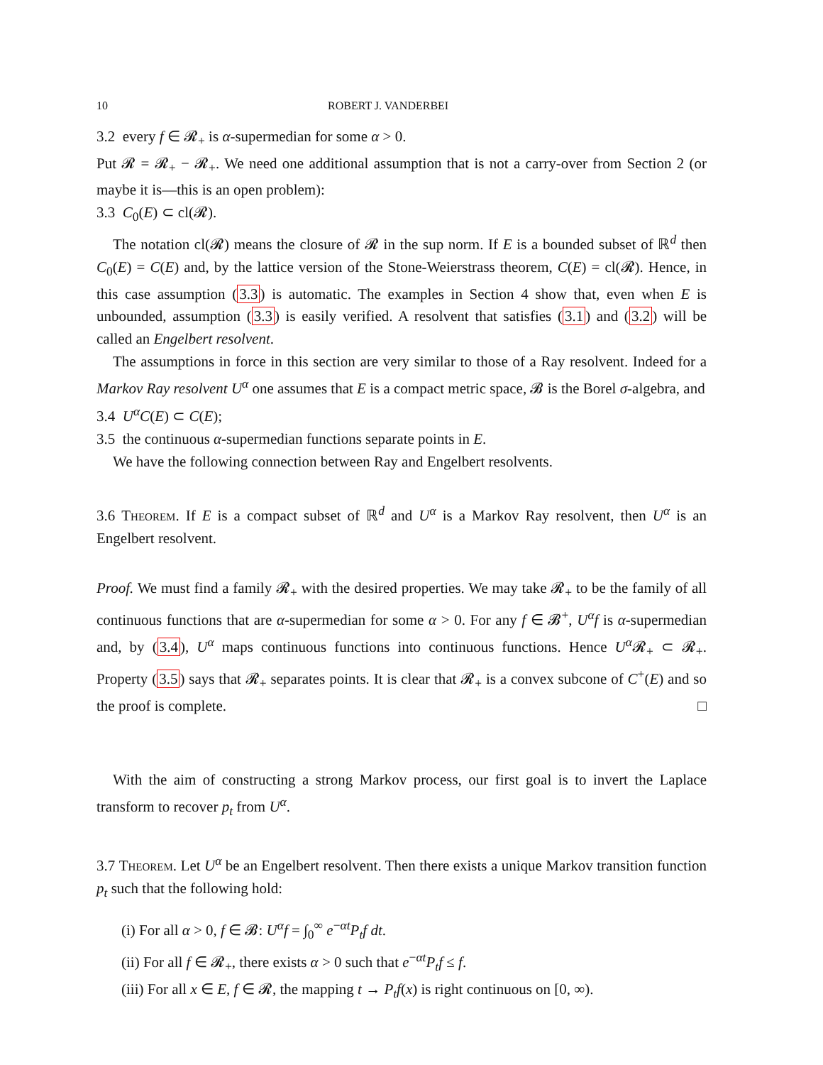10 ROBERT J. VANDERBEI
3.2 every f ∈ 𝓡<sub>+</sub> is α-supermedian for some α > 0.
Put 𝓡 = 𝓡<sub>+</sub> − 𝓡<sub>+</sub>. We need one additional assumption that is not a carry-over from Section 2 (or maybe it is—this is an open problem):
3.3 C<sub>0</sub>(E) ⊂ cl(𝓡).
The notation cl(𝓡) means the closure of 𝓡 in the sup norm. If E is a bounded subset of ℝ<sup>d</sup> then C<sub>0</sub>(E) = C(E) and, by the lattice version of the Stone-Weierstrass theorem, C(E) = cl(𝓡). Hence, in this case assumption (3.3) is automatic. The examples in Section 4 show that, even when E is unbounded, assumption (3.3) is easily verified. A resolvent that satisfies (3.1) and (3.2) will be called an Engelbert resolvent.
The assumptions in force in this section are very similar to those of a Ray resolvent. Indeed for a Markov Ray resolvent U<sup>α</sup> one assumes that E is a compact metric space, 𝓑 is the Borel σ-algebra, and
3.4 U<sup>α</sup>C(E) ⊂ C(E);
3.5 the continuous α-supermedian functions separate points in E.
We have the following connection between Ray and Engelbert resolvents.
3.6 Theorem. If E is a compact subset of ℝ<sup>d</sup> and U<sup>α</sup> is a Markov Ray resolvent, then U<sup>α</sup> is an Engelbert resolvent.
Proof. We must find a family 𝓡<sub>+</sub> with the desired properties. We may take 𝓡<sub>+</sub> to be the family of all continuous functions that are α-supermedian for some α > 0. For any f ∈ 𝓑<sup>+</sup>, U<sup>α</sup>f is α-supermedian and, by (3.4), U<sup>α</sup> maps continuous functions into continuous functions. Hence U<sup>α</sup> 𝓡<sub>+</sub> ⊂ 𝓡<sub>+</sub>. Property (3.5) says that 𝓡<sub>+</sub> separates points. It is clear that 𝓡<sub>+</sub> is a convex subcone of C<sup>+</sup>(E) and so the proof is complete. □
With the aim of constructing a strong Markov process, our first goal is to invert the Laplace transform to recover p<sub>t</sub> from U<sup>α</sup>.
3.7 Theorem. Let U<sup>α</sup> be an Engelbert resolvent. Then there exists a unique Markov transition function p<sub>t</sub> such that the following hold:
(i) For all α > 0, f ∈ 𝓑: U<sup>α</sup>f = ∫<sub>0</sub><sup>∞</sup> e<sup>−αt</sup>P<sub>t</sub>f dt.
(ii) For all f ∈ 𝓡<sub>+</sub>, there exists α > 0 such that e<sup>−αt</sup>P<sub>t</sub>f ≤ f.
(iii) For all x ∈ E, f ∈ 𝓡, the mapping t → P<sub>t</sub>f(x) is right continuous on [0, ∞).